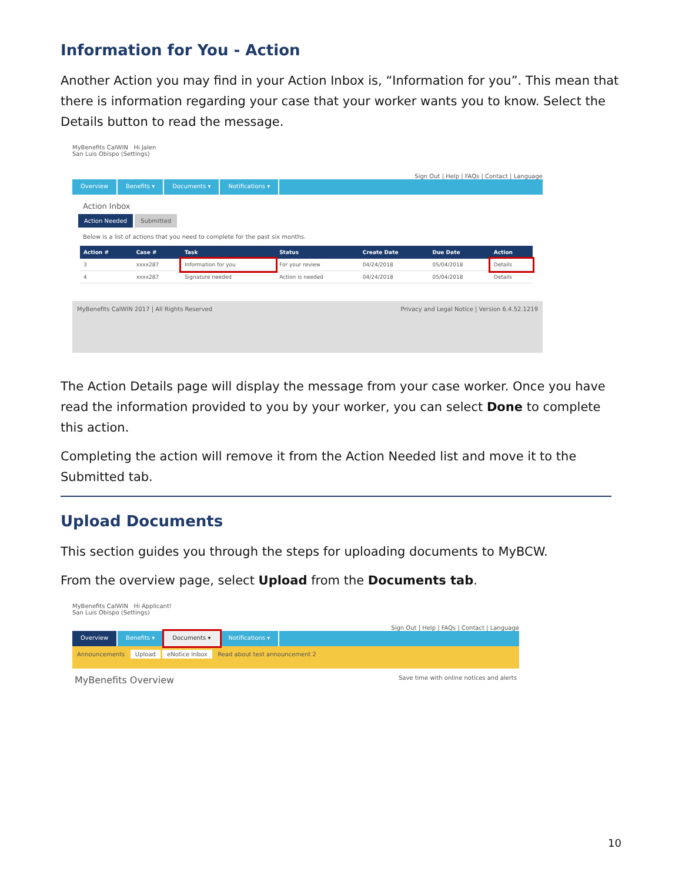Information for You - Action
Another Action you may find in your Action Inbox is, “Information for you”. This mean that there is information regarding your case that your worker wants you to know. Select the Details button to read the message.
MyBenefits CalWIN Hi Jalen
San Luis Obispo (Settings)
Sign Out | Help | FAQs | Contact | Language
Overview Benefits ▾ Documents ▾ Notifications ▾
Action Inbox
Action Needed Submitted
Below is a list of actions that you need to complete for the past six months.
| Action # | Case # | Task | Status | Create Date | Due Date | Action |
| --- | --- | --- | --- | --- | --- | --- |
| 3 | xxxx287 | Information for you | For your review | 04/24/2018 | 05/04/2018 | Details |
| 4 | xxxx287 | Signature needed | Action is needed | 04/24/2018 | 05/04/2018 | Details |
MyBenefits CalWIN 2017 | All Rights Reserved Privacy and Legal Notice | Version 6.4.52.1219
The Action Details page will display the message from your case worker. Once you have read the information provided to you by your worker, you can select Done to complete this action.
Completing the action will remove it from the Action Needed list and move it to the Submitted tab.
Upload Documents
This section guides you through the steps for uploading documents to MyBCW.
From the overview page, select Upload from the Documents tab.
MyBenefits CalWIN Hi Applicant!
San Luis Obispo (Settings)
Sign Out | Help | FAQs | Contact | Language
Overview Benefits ▾ Documents ▾ Notifications ▾
Announcements Upload eNotice Inbox Read about test announcement 2
MyBenefits Overview Save time with online notices and alerts
10